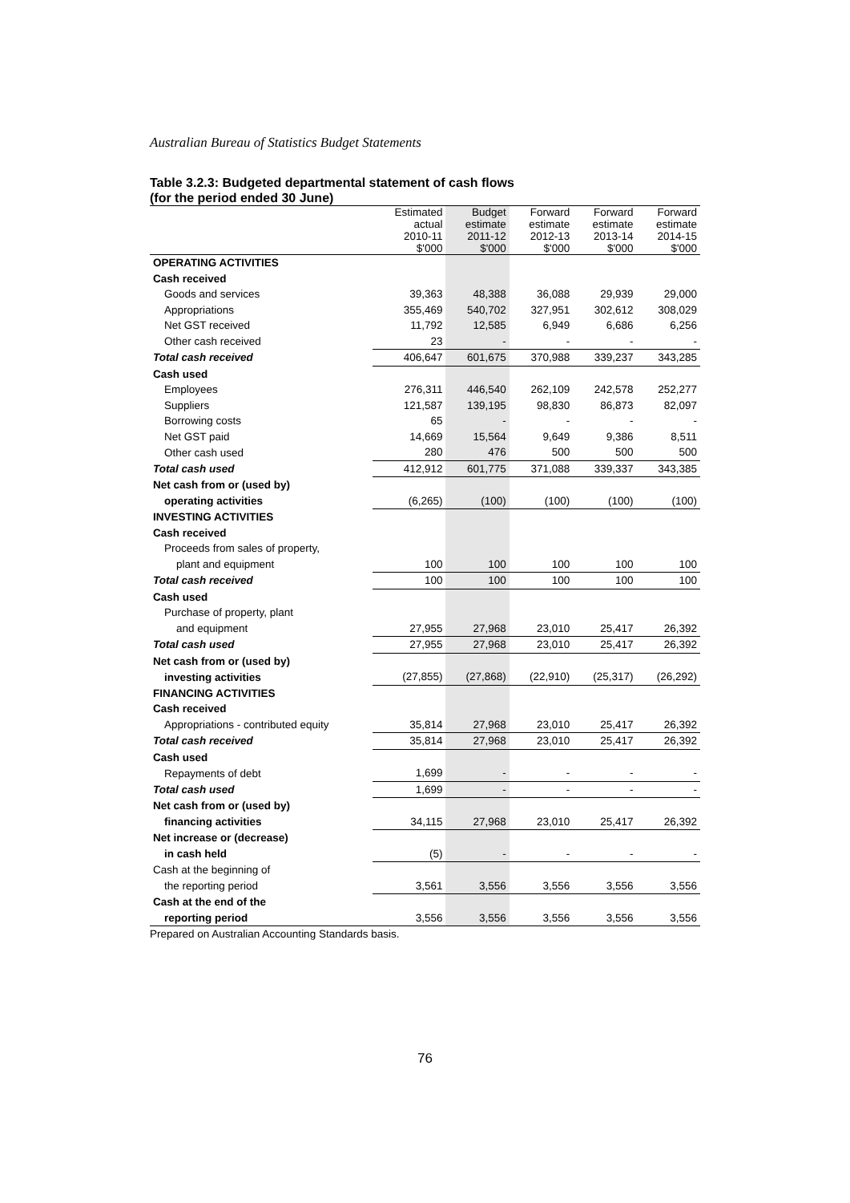Australian Bureau of Statistics Budget Statements
Table 3.2.3: Budgeted departmental statement of cash flows
(for the period ended 30 June)
| | Estimated actual 2010-11 $'000 | Budget estimate 2011-12 $'000 | Forward estimate 2012-13 $'000 | Forward estimate 2013-14 $'000 | Forward estimate 2014-15 $'000 |
| --- | --- | --- | --- | --- | --- |
| OPERATING ACTIVITIES | | | | | |
| Cash received | | | | | |
| Goods and services | 39,363 | 48,388 | 36,088 | 29,939 | 29,000 |
| Appropriations | 355,469 | 540,702 | 327,951 | 302,612 | 308,029 |
| Net GST received | 11,792 | 12,585 | 6,949 | 6,686 | 6,256 |
| Other cash received | 23 | - | - | - | - |
| Total cash received | 406,647 | 601,675 | 370,988 | 339,237 | 343,285 |
| Cash used | | | | | |
| Employees | 276,311 | 446,540 | 262,109 | 242,578 | 252,277 |
| Suppliers | 121,587 | 139,195 | 98,830 | 86,873 | 82,097 |
| Borrowing costs | 65 | - | - | - | - |
| Net GST paid | 14,669 | 15,564 | 9,649 | 9,386 | 8,511 |
| Other cash used | 280 | 476 | 500 | 500 | 500 |
| Total cash used | 412,912 | 601,775 | 371,088 | 339,337 | 343,385 |
| Net cash from or (used by) | | | | | |
| operating activities | (6,265) | (100) | (100) | (100) | (100) |
| INVESTING ACTIVITIES | | | | | |
| Cash received | | | | | |
| Proceeds from sales of property, | | | | | |
| plant and equipment | 100 | 100 | 100 | 100 | 100 |
| Total cash received | 100 | 100 | 100 | 100 | 100 |
| Cash used | | | | | |
| Purchase of property, plant | | | | | |
| and equipment | 27,955 | 27,968 | 23,010 | 25,417 | 26,392 |
| Total cash used | 27,955 | 27,968 | 23,010 | 25,417 | 26,392 |
| Net cash from or (used by) | | | | | |
| investing activities | (27,855) | (27,868) | (22,910) | (25,317) | (26,292) |
| FINANCING ACTIVITIES | | | | | |
| Cash received | | | | | |
| Appropriations - contributed equity | 35,814 | 27,968 | 23,010 | 25,417 | 26,392 |
| Total cash received | 35,814 | 27,968 | 23,010 | 25,417 | 26,392 |
| Cash used | | | | | |
| Repayments of debt | 1,699 | - | - | - | - |
| Total cash used | 1,699 | - | - | - | - |
| Net cash from or (used by) | | | | | |
| financing activities | 34,115 | 27,968 | 23,010 | 25,417 | 26,392 |
| Net increase or (decrease) | | | | | |
| in cash held | (5) | - | - | - | - |
| Cash at the beginning of | | | | | |
| the reporting period | 3,561 | 3,556 | 3,556 | 3,556 | 3,556 |
| Cash at the end of the | | | | | |
| reporting period | 3,556 | 3,556 | 3,556 | 3,556 | 3,556 |
Prepared on Australian Accounting Standards basis.
76